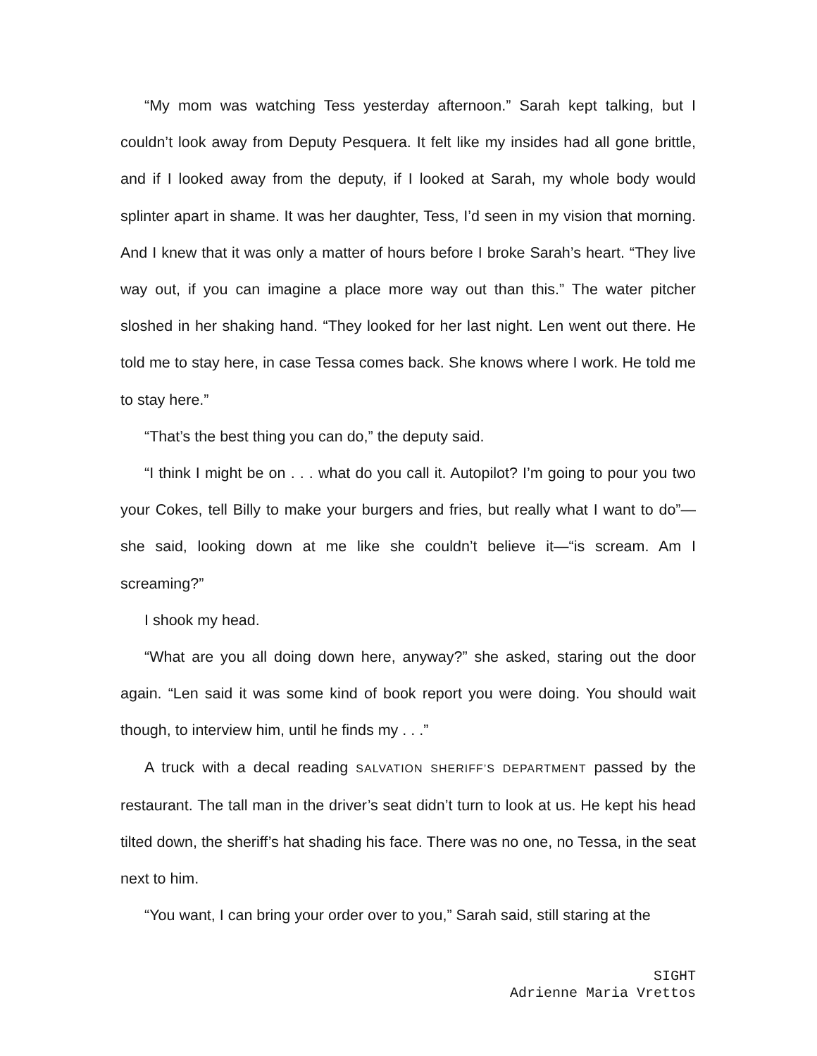“My mom was watching Tess yesterday afternoon.” Sarah kept talking, but I couldn’t look away from Deputy Pesquera. It felt like my insides had all gone brittle, and if I looked away from the deputy, if I looked at Sarah, my whole body would splinter apart in shame. It was her daughter, Tess, I’d seen in my vision that morning. And I knew that it was only a matter of hours before I broke Sarah’s heart. “They live way out, if you can imagine a place more way out than this.” The water pitcher sloshed in her shaking hand. “They looked for her last night. Len went out there. He told me to stay here, in case Tessa comes back. She knows where I work. He told me to stay here.”
“That’s the best thing you can do,” the deputy said.
“I think I might be on . . . what do you call it. Autopilot? I’m going to pour you two your Cokes, tell Billy to make your burgers and fries, but really what I want to do”—she said, looking down at me like she couldn’t believe it—“is scream. Am I screaming?”
I shook my head.
“What are you all doing down here, anyway?” she asked, staring out the door again. “Len said it was some kind of book report you were doing. You should wait though, to interview him, until he finds my . . .”
A truck with a decal reading SALVATION SHERIFF’S DEPARTMENT passed by the restaurant. The tall man in the driver’s seat didn’t turn to look at us. He kept his head tilted down, the sheriff’s hat shading his face. There was no one, no Tessa, in the seat next to him.
“You want, I can bring your order over to you,” Sarah said, still staring at the
SIGHT
Adrienne Maria Vrettos